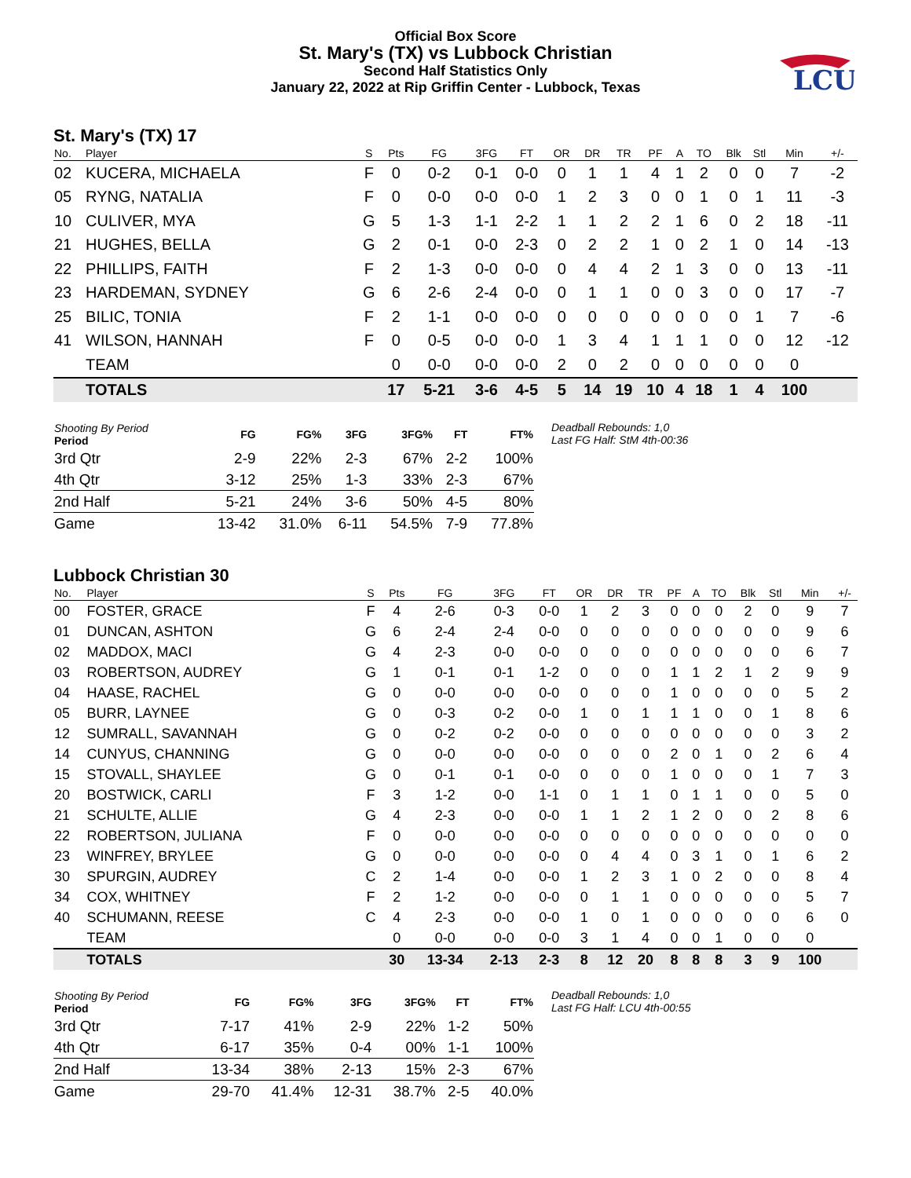Official Box Score
St. Mary's (TX) vs Lubbock Christian
Second Half Statistics Only
January 22, 2022 at Rip Griffin Center - Lubbock, Texas
LCU
St. Mary's (TX) 17
| No. | Player | S | Pts | FG | 3FG | FT | OR | DR | TR | PF | A | TO | Blk | Stl | Min | +/- |
| --- | --- | --- | --- | --- | --- | --- | --- | --- | --- | --- | --- | --- | --- | --- | --- | --- |
| 02 | KUCERA, MICHAELA | F | 0 | 0-2 | 0-1 | 0-0 | 0 | 1 | 1 | 4 | 1 | 2 | 0 | 0 | 7 | -2 |
| 05 | RYNG, NATALIA | F | 0 | 0-0 | 0-0 | 0-0 | 1 | 2 | 3 | 0 | 0 | 1 | 0 | 1 | 11 | -3 |
| 10 | CULIVER, MYA | G | 5 | 1-3 | 1-1 | 2-2 | 1 | 1 | 2 | 2 | 1 | 6 | 0 | 2 | 18 | -11 |
| 21 | HUGHES, BELLA | G | 2 | 0-1 | 0-0 | 2-3 | 0 | 2 | 2 | 1 | 0 | 2 | 1 | 0 | 14 | -13 |
| 22 | PHILLIPS, FAITH | F | 2 | 1-3 | 0-0 | 0-0 | 0 | 4 | 4 | 2 | 1 | 3 | 0 | 0 | 13 | -11 |
| 23 | HARDEMAN, SYDNEY | G | 6 | 2-6 | 2-4 | 0-0 | 0 | 1 | 1 | 0 | 0 | 3 | 0 | 0 | 17 | -7 |
| 25 | BILIC, TONIA | F | 2 | 1-1 | 0-0 | 0-0 | 0 | 0 | 0 | 0 | 0 | 0 | 0 | 1 | 7 | -6 |
| 41 | WILSON, HANNAH | F | 0 | 0-5 | 0-0 | 0-0 | 1 | 3 | 4 | 1 | 1 | 1 | 0 | 0 | 12 | -12 |
| | TEAM | | 0 | 0-0 | 0-0 | 0-0 | 2 | 0 | 2 | 0 | 0 | 0 | 0 | 0 | 0 | |
| | TOTALS | | 17 | 5-21 | 3-6 | 4-5 | 5 | 14 | 19 | 10 | 4 | 18 | 1 | 4 | 100 | |
| Shooting By Period Period | FG | FG% | 3FG | 3FG% | FT | FT% |
| --- | --- | --- | --- | --- | --- | --- |
| 3rd Qtr | 2-9 | 22% | 2-3 | 67% | 2-2 | 100% |
| 4th Qtr | 3-12 | 25% | 1-3 | 33% | 2-3 | 67% |
| 2nd Half | 5-21 | 24% | 3-6 | 50% | 4-5 | 80% |
| Game | 13-42 | 31.0% | 6-11 | 54.5% | 7-9 | 77.8% |
Deadball Rebounds: 1,0
Last FG Half: StM 4th-00:36
Lubbock Christian 30
| No. | Player | S | Pts | FG | 3FG | FT | OR | DR | TR | PF | A | TO | Blk | Stl | Min | +/- |
| --- | --- | --- | --- | --- | --- | --- | --- | --- | --- | --- | --- | --- | --- | --- | --- | --- |
| 00 | FOSTER, GRACE | F | 4 | 2-6 | 0-3 | 0-0 | 1 | 2 | 3 | 0 | 0 | 0 | 2 | 0 | 9 | 7 |
| 01 | DUNCAN, ASHTON | G | 6 | 2-4 | 2-4 | 0-0 | 0 | 0 | 0 | 0 | 0 | 0 | 0 | 0 | 9 | 6 |
| 02 | MADDOX, MACI | G | 4 | 2-3 | 0-0 | 0-0 | 0 | 0 | 0 | 0 | 0 | 0 | 0 | 0 | 6 | 7 |
| 03 | ROBERTSON, AUDREY | G | 1 | 0-1 | 0-1 | 1-2 | 0 | 0 | 0 | 1 | 1 | 2 | 1 | 2 | 9 | 9 |
| 04 | HAASE, RACHEL | G | 0 | 0-0 | 0-0 | 0-0 | 0 | 0 | 0 | 1 | 0 | 0 | 0 | 0 | 5 | 2 |
| 05 | BURR, LAYNEE | G | 0 | 0-3 | 0-2 | 0-0 | 1 | 0 | 1 | 1 | 1 | 0 | 0 | 1 | 8 | 6 |
| 12 | SUMRALL, SAVANNAH | G | 0 | 0-2 | 0-2 | 0-0 | 0 | 0 | 0 | 0 | 0 | 0 | 0 | 0 | 3 | 2 |
| 14 | CUNYUS, CHANNING | G | 0 | 0-0 | 0-0 | 0-0 | 0 | 0 | 0 | 2 | 0 | 1 | 0 | 2 | 6 | 4 |
| 15 | STOVALL, SHAYLEE | G | 0 | 0-1 | 0-1 | 0-0 | 0 | 0 | 0 | 1 | 0 | 0 | 0 | 1 | 7 | 3 |
| 20 | BOSTWICK, CARLI | F | 3 | 1-2 | 0-0 | 1-1 | 0 | 1 | 1 | 0 | 1 | 1 | 0 | 0 | 5 | 0 |
| 21 | SCHULTE, ALLIE | G | 4 | 2-3 | 0-0 | 0-0 | 1 | 1 | 2 | 1 | 2 | 0 | 0 | 2 | 8 | 6 |
| 22 | ROBERTSON, JULIANA | F | 0 | 0-0 | 0-0 | 0-0 | 0 | 0 | 0 | 0 | 0 | 0 | 0 | 0 | 0 | 0 |
| 23 | WINFREY, BRYLEE | G | 0 | 0-0 | 0-0 | 0-0 | 0 | 4 | 4 | 0 | 3 | 1 | 0 | 1 | 6 | 2 |
| 30 | SPURGIN, AUDREY | C | 2 | 1-4 | 0-0 | 0-0 | 1 | 2 | 3 | 1 | 0 | 2 | 0 | 0 | 8 | 4 |
| 34 | COX, WHITNEY | F | 2 | 1-2 | 0-0 | 0-0 | 0 | 1 | 1 | 0 | 0 | 0 | 0 | 0 | 5 | 7 |
| 40 | SCHUMANN, REESE | C | 4 | 2-3 | 0-0 | 0-0 | 1 | 0 | 1 | 0 | 0 | 0 | 0 | 0 | 6 | 0 |
| | TEAM | | 0 | 0-0 | 0-0 | 0-0 | 3 | 1 | 4 | 0 | 0 | 1 | 0 | 0 | 0 | |
| | TOTALS | | 30 | 13-34 | 2-13 | 2-3 | 8 | 12 | 20 | 8 | 8 | 8 | 3 | 9 | 100 | |
| Shooting By Period Period | FG | FG% | 3FG | 3FG% | FT | FT% |
| --- | --- | --- | --- | --- | --- | --- |
| 3rd Qtr | 7-17 | 41% | 2-9 | 22% | 1-2 | 50% |
| 4th Qtr | 6-17 | 35% | 0-4 | 00% | 1-1 | 100% |
| 2nd Half | 13-34 | 38% | 2-13 | 15% | 2-3 | 67% |
| Game | 29-70 | 41.4% | 12-31 | 38.7% | 2-5 | 40.0% |
Deadball Rebounds: 1,0
Last FG Half: LCU 4th-00:55